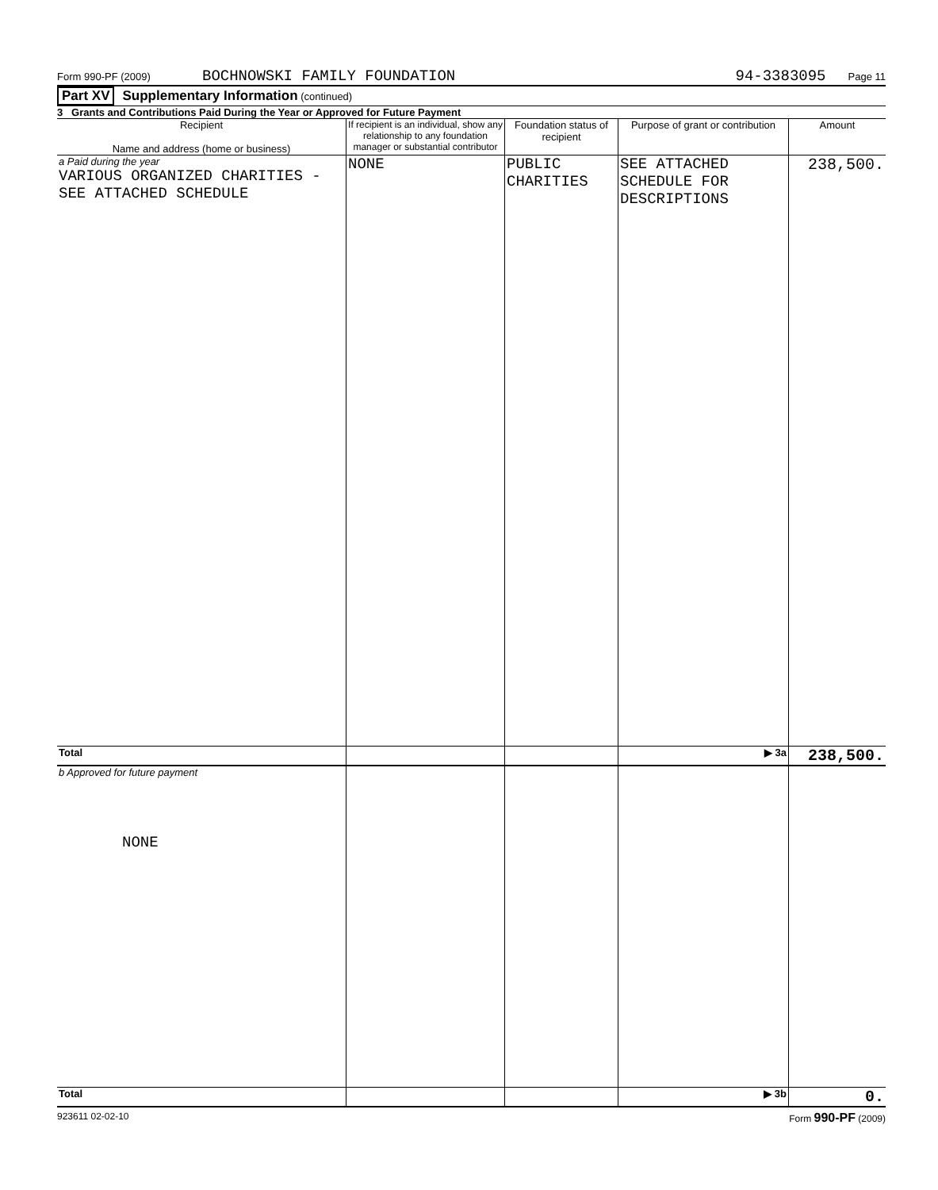Form 990-PF (2009) BOCHNOWSKI FAMILY FOUNDATION 94-3383095 Page 11
Part XV Supplementary Information (continued)
3 Grants and Contributions Paid During the Year or Approved for Future Payment
| Recipient Name and address (home or business) | If recipient is an individual, show any relationship to any foundation manager or substantial contributor | Foundation status of recipient | Purpose of grant or contribution | Amount |
| --- | --- | --- | --- | --- |
| a Paid during the year VARIOUS ORGANIZED CHARITIES - SEE ATTACHED SCHEDULE | NONE | PUBLIC CHARITIES | SEE ATTACHED SCHEDULE FOR DESCRIPTIONS | 238,500. |
| Total | | | ▶ 3a | 238,500. |
| b Approved for future payment NONE | | | | |
| Total | | | ▶ 3b | 0. |
923611 02-02-10 Form 990-PF (2009)